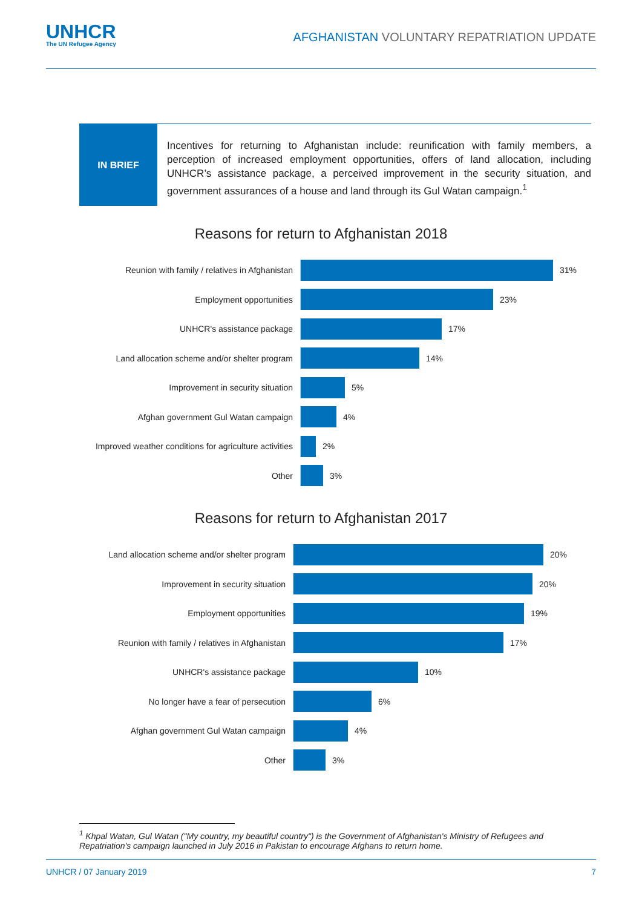UNHCR
The UN Refugee Agency
AFGHANISTAN VOLUNTARY REPATRIATION UPDATE
IN BRIEF
Incentives for returning to Afghanistan include: reunification with family members, a perception of increased employment opportunities, offers of land allocation, including UNHCR’s assistance package, a perceived improvement in the security situation, and government assurances of a house and land through its Gul Watan campaign.<sup>1</sup>
Reasons for return to Afghanistan 2018
Reunion with family / relatives in Afghanistan 31%
Employment opportunities 23%
UNHCR's assistance package 17%
Land allocation scheme and/or shelter program 14%
Improvement in security situation 5%
Afghan government Gul Watan campaign 4%
Improved weather conditions for agriculture activities 2%
Other 3%
Reasons for return to Afghanistan 2017
Land allocation scheme and/or shelter program 20%
Improvement in security situation 20%
Employment opportunities 19%
Reunion with family / relatives in Afghanistan 17%
UNHCR's assistance package 10%
No longer have a fear of persecution 6%
Afghan government Gul Watan campaign 4%
Other 3%
<sup>1</sup> Khpal Watan, Gul Watan ("My country, my beautiful country") is the Government of Afghanistan's Ministry of Refugees and Repatriation's campaign launched in July 2016 in Pakistan to encourage Afghans to return home.
UNHCR / 07 January 2019 7